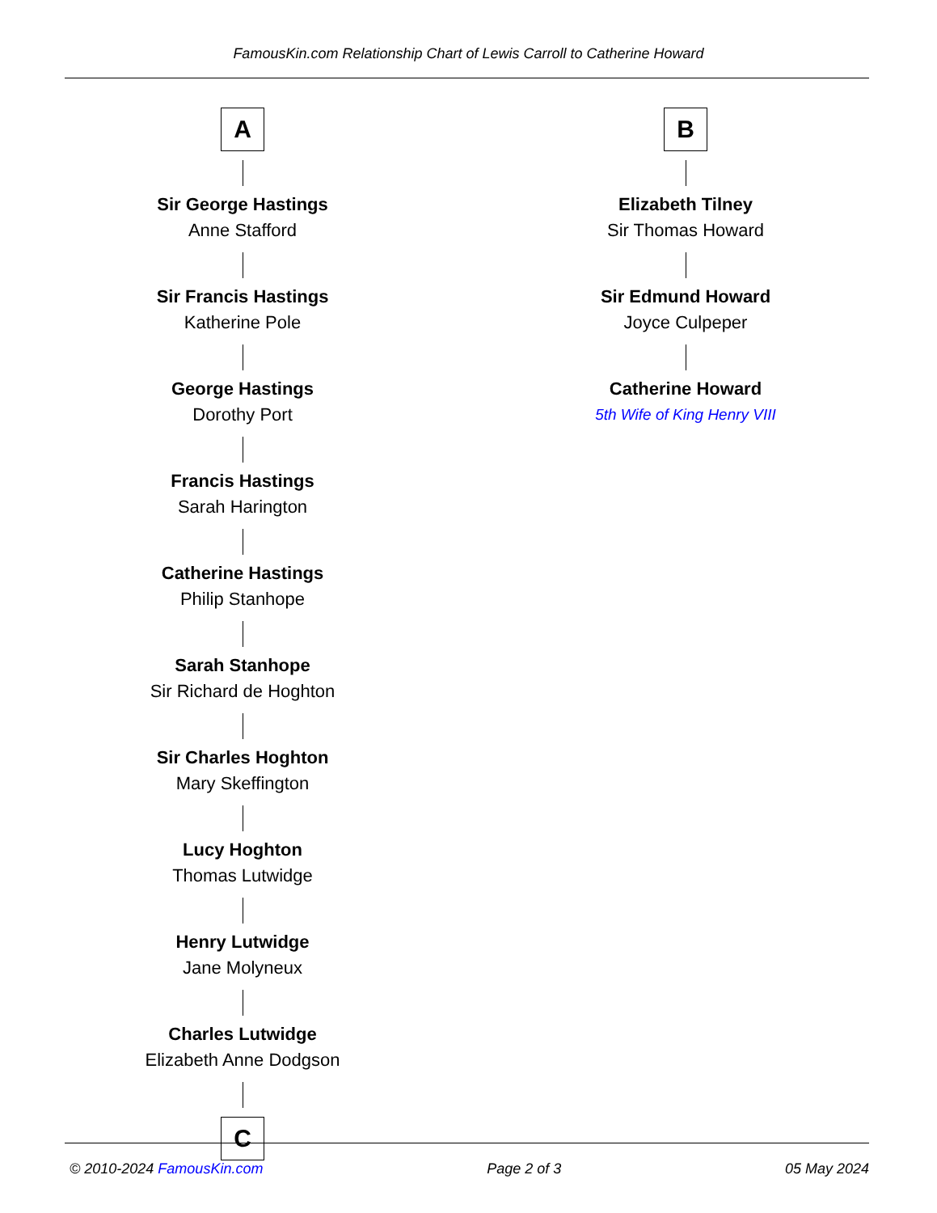FamousKin.com Relationship Chart of Lewis Carroll to Catherine Howard
A
Sir George Hastings
Anne Stafford
Sir Francis Hastings
Katherine Pole
George Hastings
Dorothy Port
Francis Hastings
Sarah Harington
Catherine Hastings
Philip Stanhope
Sarah Stanhope
Sir Richard de Hoghton
Sir Charles Hoghton
Mary Skeffington
Lucy Hoghton
Thomas Lutwidge
Henry Lutwidge
Jane Molyneux
Charles Lutwidge
Elizabeth Anne Dodgson
C
B
Elizabeth Tilney
Sir Thomas Howard
Sir Edmund Howard
Joyce Culpeper
Catherine Howard
5th Wife of King Henry VIII
© 2010-2024 FamousKin.com Page 2 of 3 05 May 2024